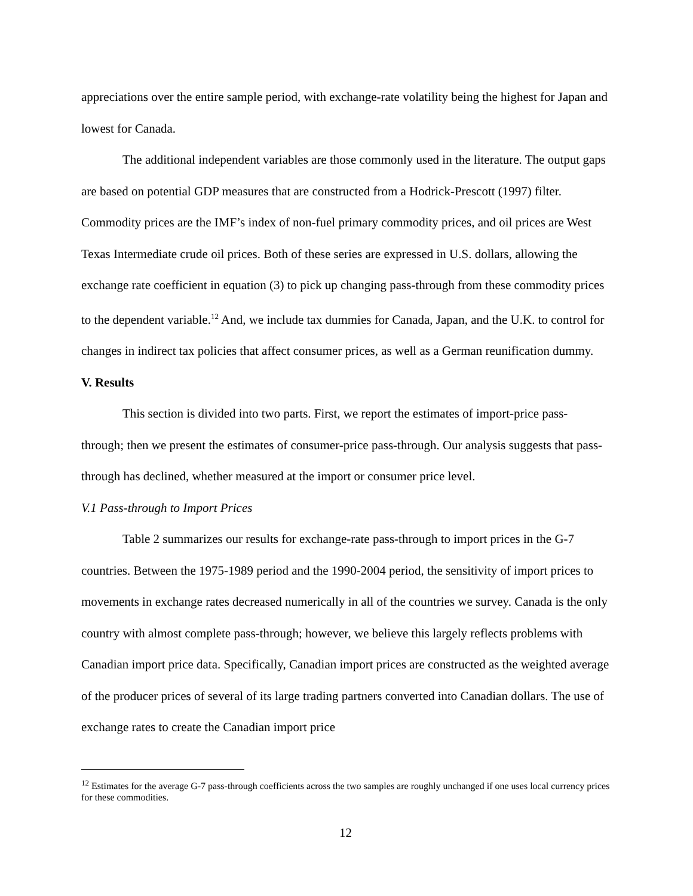appreciations over the entire sample period, with exchange-rate volatility being the highest for Japan and lowest for Canada.
The additional independent variables are those commonly used in the literature. The output gaps are based on potential GDP measures that are constructed from a Hodrick-Prescott (1997) filter. Commodity prices are the IMF’s index of non-fuel primary commodity prices, and oil prices are West Texas Intermediate crude oil prices. Both of these series are expressed in U.S. dollars, allowing the exchange rate coefficient in equation (3) to pick up changing pass-through from these commodity prices to the dependent variable.<sup>12</sup> And, we include tax dummies for Canada, Japan, and the U.K. to control for changes in indirect tax policies that affect consumer prices, as well as a German reunification dummy.
V. Results
This section is divided into two parts. First, we report the estimates of import-price pass-through; then we present the estimates of consumer-price pass-through. Our analysis suggests that pass-through has declined, whether measured at the import or consumer price level.
V.1 Pass-through to Import Prices
Table 2 summarizes our results for exchange-rate pass-through to import prices in the G-7 countries. Between the 1975-1989 period and the 1990-2004 period, the sensitivity of import prices to movements in exchange rates decreased numerically in all of the countries we survey. Canada is the only country with almost complete pass-through; however, we believe this largely reflects problems with Canadian import price data. Specifically, Canadian import prices are constructed as the weighted average of the producer prices of several of its large trading partners converted into Canadian dollars. The use of exchange rates to create the Canadian import price
<sup>12</sup> Estimates for the average G-7 pass-through coefficients across the two samples are roughly unchanged if one uses local currency prices for these commodities.
12